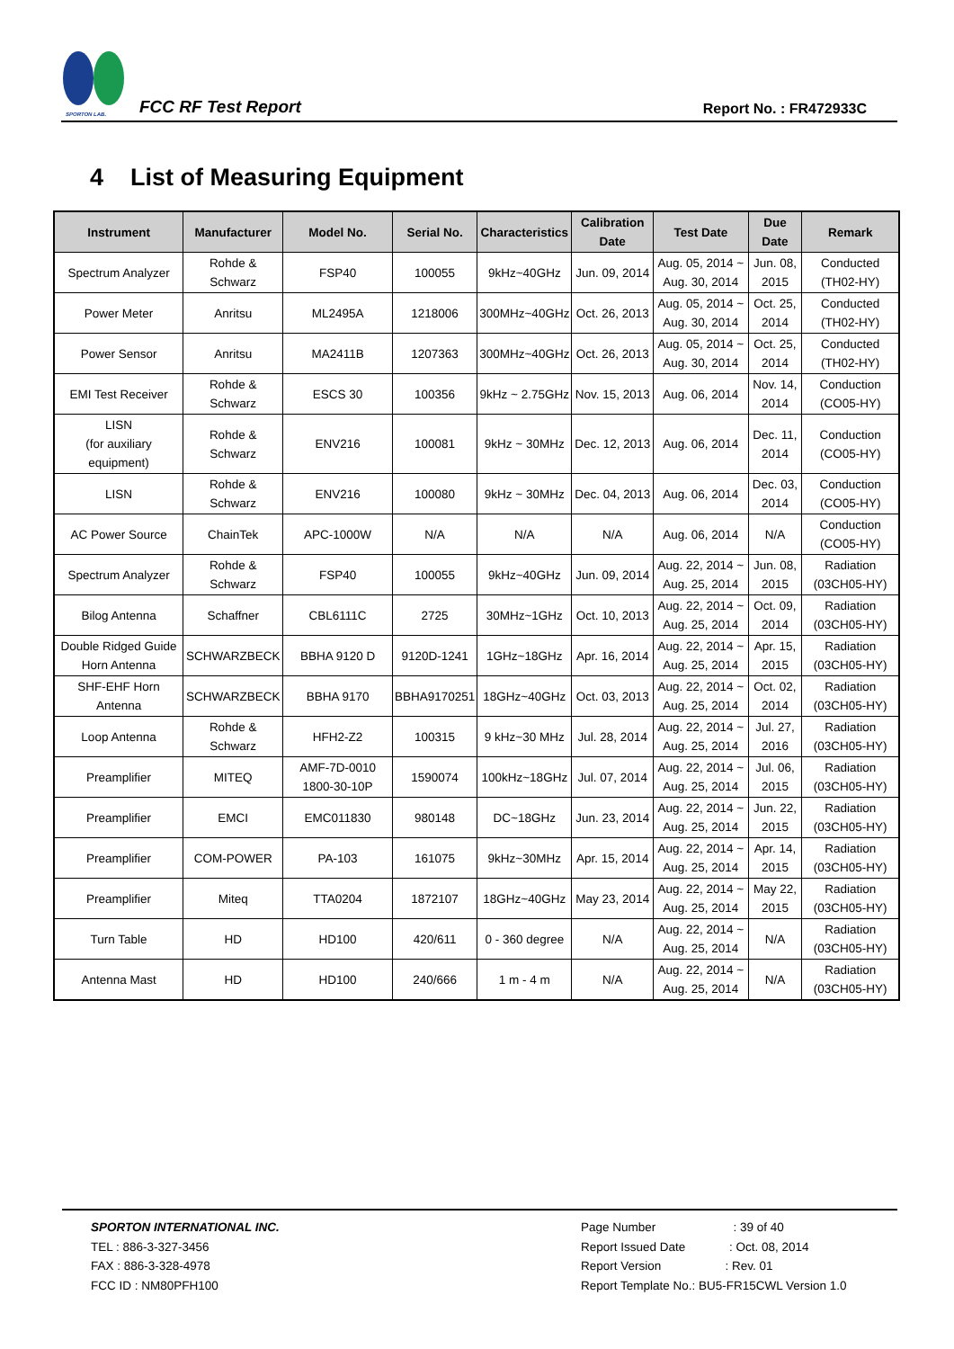SPORTON LAB.
FCC RF Test Report
Report No. : FR472933C
4 List of Measuring Equipment
| Instrument | Manufacturer | Model No. | Serial No. | Characteristics | Calibration Date | Test Date | Due Date | Remark |
| --- | --- | --- | --- | --- | --- | --- | --- | --- |
| Spectrum Analyzer | Rohde & Schwarz | FSP40 | 100055 | 9kHz~40GHz | Jun. 09, 2014 | Aug. 05, 2014 ~ Aug. 30, 2014 | Jun. 08, 2015 | Conducted (TH02-HY) |
| Power Meter | Anritsu | ML2495A | 1218006 | 300MHz~40GHz | Oct. 26, 2013 | Aug. 05, 2014 ~ Aug. 30, 2014 | Oct. 25, 2014 | Conducted (TH02-HY) |
| Power Sensor | Anritsu | MA2411B | 1207363 | 300MHz~40GHz | Oct. 26, 2013 | Aug. 05, 2014 ~ Aug. 30, 2014 | Oct. 25, 2014 | Conducted (TH02-HY) |
| EMI Test Receiver | Rohde & Schwarz | ESCS 30 | 100356 | 9kHz ~ 2.75GHz | Nov. 15, 2013 | Aug. 06, 2014 | Nov. 14, 2014 | Conduction (CO05-HY) |
| LISN (for auxiliary equipment) | Rohde & Schwarz | ENV216 | 100081 | 9kHz ~ 30MHz | Dec. 12, 2013 | Aug. 06, 2014 | Dec. 11, 2014 | Conduction (CO05-HY) |
| LISN | Rohde & Schwarz | ENV216 | 100080 | 9kHz ~ 30MHz | Dec. 04, 2013 | Aug. 06, 2014 | Dec. 03, 2014 | Conduction (CO05-HY) |
| AC Power Source | ChainTek | APC-1000W | N/A | N/A | N/A | Aug. 06, 2014 | N/A | Conduction (CO05-HY) |
| Spectrum Analyzer | Rohde & Schwarz | FSP40 | 100055 | 9kHz~40GHz | Jun. 09, 2014 | Aug. 22, 2014 ~ Aug. 25, 2014 | Jun. 08, 2015 | Radiation (03CH05-HY) |
| Bilog Antenna | Schaffner | CBL6111C | 2725 | 30MHz~1GHz | Oct. 10, 2013 | Aug. 22, 2014 ~ Aug. 25, 2014 | Oct. 09, 2014 | Radiation (03CH05-HY) |
| Double Ridged Guide Horn Antenna | SCHWARZBECK | BBHA 9120 D | 9120D-1241 | 1GHz~18GHz | Apr. 16, 2014 | Aug. 22, 2014 ~ Aug. 25, 2014 | Apr. 15, 2015 | Radiation (03CH05-HY) |
| SHF-EHF Horn Antenna | SCHWARZBECK | BBHA 9170 | BBHA9170251 | 18GHz~40GHz | Oct. 03, 2013 | Aug. 22, 2014 ~ Aug. 25, 2014 | Oct. 02, 2014 | Radiation (03CH05-HY) |
| Loop Antenna | Rohde & Schwarz | HFH2-Z2 | 100315 | 9 kHz~30 MHz | Jul. 28, 2014 | Aug. 22, 2014 ~ Aug. 25, 2014 | Jul. 27, 2016 | Radiation (03CH05-HY) |
| Preamplifier | MITEQ | AMF-7D-0010 1800-30-10P | 1590074 | 100kHz~18GHz | Jul. 07, 2014 | Aug. 22, 2014 ~ Aug. 25, 2014 | Jul. 06, 2015 | Radiation (03CH05-HY) |
| Preamplifier | EMCI | EMC011830 | 980148 | DC~18GHz | Jun. 23, 2014 | Aug. 22, 2014 ~ Aug. 25, 2014 | Jun. 22, 2015 | Radiation (03CH05-HY) |
| Preamplifier | COM-POWER | PA-103 | 161075 | 9kHz~30MHz | Apr. 15, 2014 | Aug. 22, 2014 ~ Aug. 25, 2014 | Apr. 14, 2015 | Radiation (03CH05-HY) |
| Preamplifier | Miteq | TTA0204 | 1872107 | 18GHz~40GHz | May 23, 2014 | Aug. 22, 2014 ~ Aug. 25, 2014 | May 22, 2015 | Radiation (03CH05-HY) |
| Turn Table | HD | HD100 | 420/611 | 0 - 360 degree | N/A | Aug. 22, 2014 ~ Aug. 25, 2014 | N/A | Radiation (03CH05-HY) |
| Antenna Mast | HD | HD100 | 240/666 | 1 m - 4 m | N/A | Aug. 22, 2014 ~ Aug. 25, 2014 | N/A | Radiation (03CH05-HY) |
SPORTON INTERNATIONAL INC.
TEL : 886-3-327-3456
FAX : 886-3-328-4978
FCC ID : NM80PFH100
Page Number : 39 of 40
Report Issued Date : Oct. 08, 2014
Report Version : Rev. 01
Report Template No.: BU5-FR15CWL Version 1.0